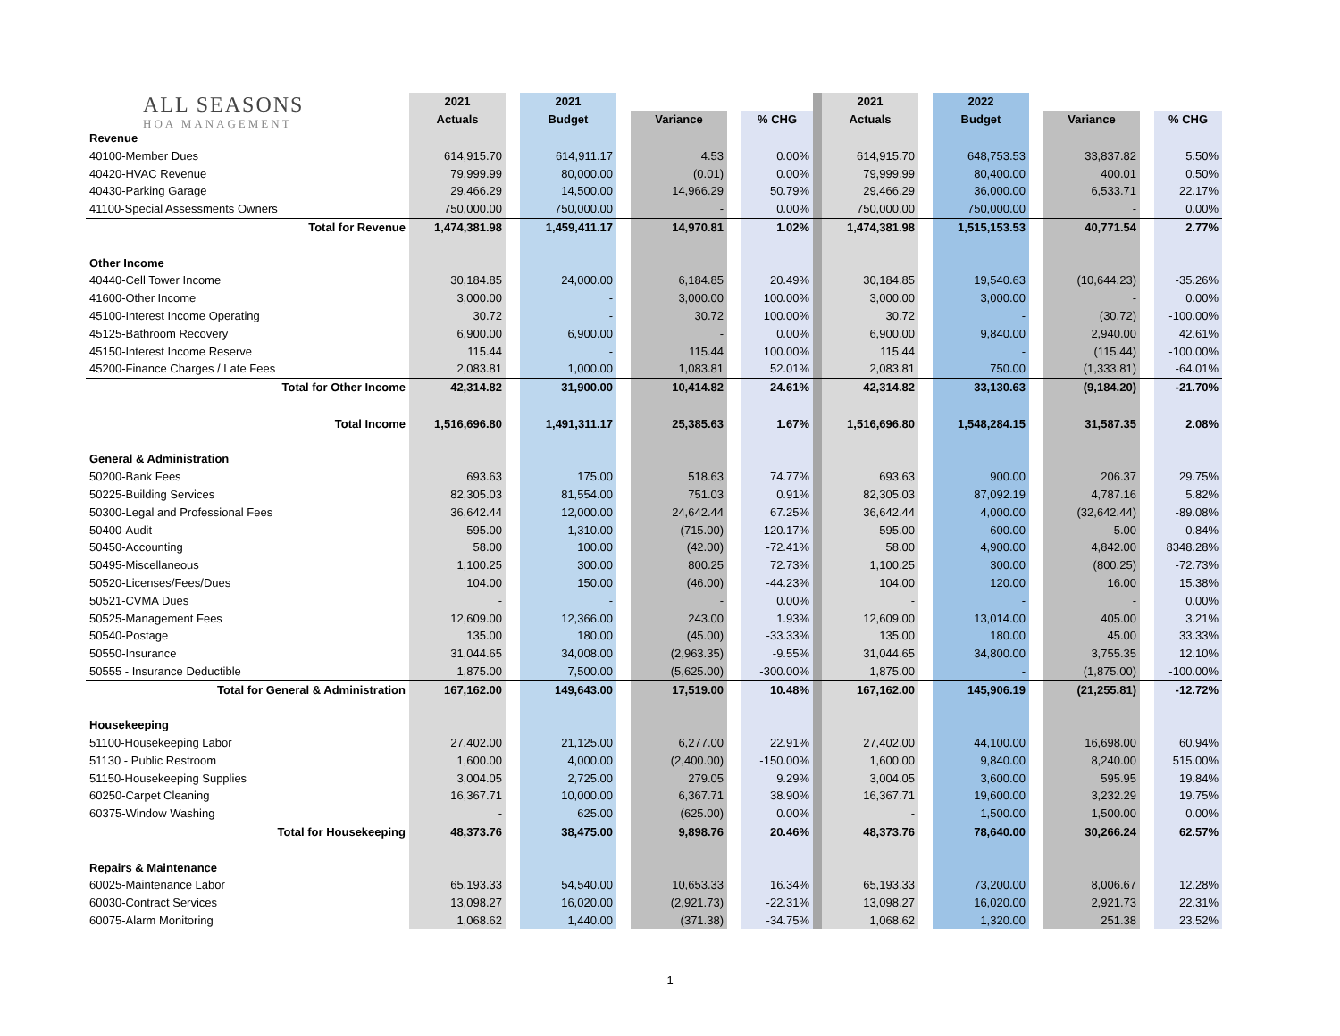ALL SEASONS
HOA MANAGEMENT
| | 2021 | | 2021 | | | | | | 2021 | | 2022 | | | | |
| --- | --- | --- | --- | --- | --- | --- | --- | --- | --- | --- | --- | --- | --- | --- | --- |
| | Actuals | | Budget | | Variance | | % CHG | | Actuals | | Budget | | Variance | | % CHG |
| Revenue | | | | | | | | | | | | | | | |
| 40100-Member Dues | 614,915.70 | | 614,911.17 | | 4.53 | | 0.00% | | 614,915.70 | | 648,753.53 | | 33,837.82 | | 5.50% |
| 40420-HVAC Revenue | 79,999.99 | | 80,000.00 | | (0.01) | | 0.00% | | 79,999.99 | | 80,400.00 | | 400.01 | | 0.50% |
| 40430-Parking Garage | 29,466.29 | | 14,500.00 | | 14,966.29 | | 50.79% | | 29,466.29 | | 36,000.00 | | 6,533.71 | | 22.17% |
| 41100-Special Assessments Owners | 750,000.00 | | 750,000.00 | | - | | 0.00% | | 750,000.00 | | 750,000.00 | | - | | 0.00% |
| Total for Revenue | 1,474,381.98 | | 1,459,411.17 | | 14,970.81 | | 1.02% | | 1,474,381.98 | | 1,515,153.53 | | 40,771.54 | | 2.77% |
| Other Income | | | | | | | | | | | | | | | |
| 40440-Cell Tower Income | 30,184.85 | | 24,000.00 | | 6,184.85 | | 20.49% | | 30,184.85 | | 19,540.63 | | (10,644.23) | | -35.26% |
| 41600-Other Income | 3,000.00 | | - | | 3,000.00 | | 100.00% | | 3,000.00 | | 3,000.00 | | - | | 0.00% |
| 45100-Interest Income Operating | 30.72 | | - | | 30.72 | | 100.00% | | 30.72 | | - | | (30.72) | | -100.00% |
| 45125-Bathroom Recovery | 6,900.00 | | 6,900.00 | | - | | 0.00% | | 6,900.00 | | 9,840.00 | | 2,940.00 | | 42.61% |
| 45150-Interest Income Reserve | 115.44 | | - | | 115.44 | | 100.00% | | 115.44 | | - | | (115.44) | | -100.00% |
| 45200-Finance Charges / Late Fees | 2,083.81 | | 1,000.00 | | 1,083.81 | | 52.01% | | 2,083.81 | | 750.00 | | (1,333.81) | | -64.01% |
| Total for Other Income | 42,314.82 | | 31,900.00 | | 10,414.82 | | 24.61% | | 42,314.82 | | 33,130.63 | | (9,184.20) | | -21.70% |
| Total Income | 1,516,696.80 | | 1,491,311.17 | | 25,385.63 | | 1.67% | | 1,516,696.80 | | 1,548,284.15 | | 31,587.35 | | 2.08% |
| General & Administration | | | | | | | | | | | | | | | |
| 50200-Bank Fees | 693.63 | | 175.00 | | 518.63 | | 74.77% | | 693.63 | | 900.00 | | 206.37 | | 29.75% |
| 50225-Building Services | 82,305.03 | | 81,554.00 | | 751.03 | | 0.91% | | 82,305.03 | | 87,092.19 | | 4,787.16 | | 5.82% |
| 50300-Legal and Professional Fees | 36,642.44 | | 12,000.00 | | 24,642.44 | | 67.25% | | 36,642.44 | | 4,000.00 | | (32,642.44) | | -89.08% |
| 50400-Audit | 595.00 | | 1,310.00 | | (715.00) | | -120.17% | | 595.00 | | 600.00 | | 5.00 | | 0.84% |
| 50450-Accounting | 58.00 | | 100.00 | | (42.00) | | -72.41% | | 58.00 | | 4,900.00 | | 4,842.00 | | 8348.28% |
| 50495-Miscellaneous | 1,100.25 | | 300.00 | | 800.25 | | 72.73% | | 1,100.25 | | 300.00 | | (800.25) | | -72.73% |
| 50520-Licenses/Fees/Dues | 104.00 | | 150.00 | | (46.00) | | -44.23% | | 104.00 | | 120.00 | | 16.00 | | 15.38% |
| 50521-CVMA Dues | - | | - | | - | | 0.00% | | - | | - | | - | | 0.00% |
| 50525-Management Fees | 12,609.00 | | 12,366.00 | | 243.00 | | 1.93% | | 12,609.00 | | 13,014.00 | | 405.00 | | 3.21% |
| 50540-Postage | 135.00 | | 180.00 | | (45.00) | | -33.33% | | 135.00 | | 180.00 | | 45.00 | | 33.33% |
| 50550-Insurance | 31,044.65 | | 34,008.00 | | (2,963.35) | | -9.55% | | 31,044.65 | | 34,800.00 | | 3,755.35 | | 12.10% |
| 50555 - Insurance Deductible | 1,875.00 | | 7,500.00 | | (5,625.00) | | -300.00% | | 1,875.00 | | - | | (1,875.00) | | -100.00% |
| Total for General & Administration | 167,162.00 | | 149,643.00 | | 17,519.00 | | 10.48% | | 167,162.00 | | 145,906.19 | | (21,255.81) | | -12.72% |
| Housekeeping | | | | | | | | | | | | | | | |
| 51100-Housekeeping Labor | 27,402.00 | | 21,125.00 | | 6,277.00 | | 22.91% | | 27,402.00 | | 44,100.00 | | 16,698.00 | | 60.94% |
| 51130 - Public Restroom | 1,600.00 | | 4,000.00 | | (2,400.00) | | -150.00% | | 1,600.00 | | 9,840.00 | | 8,240.00 | | 515.00% |
| 51150-Housekeeping Supplies | 3,004.05 | | 2,725.00 | | 279.05 | | 9.29% | | 3,004.05 | | 3,600.00 | | 595.95 | | 19.84% |
| 60250-Carpet Cleaning | 16,367.71 | | 10,000.00 | | 6,367.71 | | 38.90% | | 16,367.71 | | 19,600.00 | | 3,232.29 | | 19.75% |
| 60375-Window Washing | - | | 625.00 | | (625.00) | | 0.00% | | - | | 1,500.00 | | 1,500.00 | | 0.00% |
| Total for Housekeeping | 48,373.76 | | 38,475.00 | | 9,898.76 | | 20.46% | | 48,373.76 | | 78,640.00 | | 30,266.24 | | 62.57% |
| Repairs & Maintenance | | | | | | | | | | | | | | | |
| 60025-Maintenance Labor | 65,193.33 | | 54,540.00 | | 10,653.33 | | 16.34% | | 65,193.33 | | 73,200.00 | | 8,006.67 | | 12.28% |
| 60030-Contract Services | 13,098.27 | | 16,020.00 | | (2,921.73) | | -22.31% | | 13,098.27 | | 16,020.00 | | 2,921.73 | | 22.31% |
| 60075-Alarm Monitoring | 1,068.62 | | 1,440.00 | | (371.38) | | -34.75% | | 1,068.62 | | 1,320.00 | | 251.38 | | 23.52% |
1